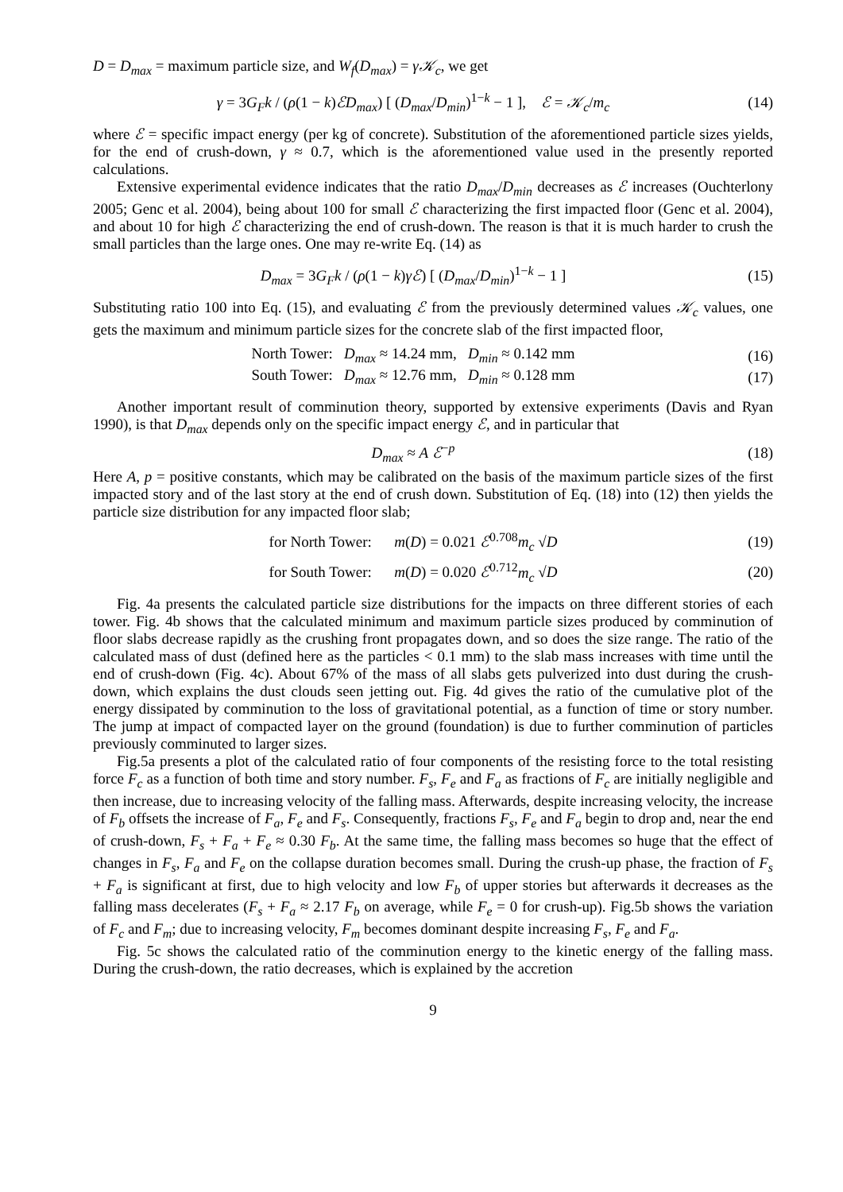D = D<sub>max</sub> = maximum particle size, and W<sub>f</sub>(D<sub>max</sub>) = γ𝒦<sub>c</sub>, we get
γ = 3G<sub>F</sub>k / (ρ(1 − k)ℰD<sub>max</sub>) [ (D<sub>max</sub>/D<sub>min</sub>)<sup>1−k</sup> − 1 ], ℰ = 𝒦<sub>c</sub>/m<sub>c</sub>
(14)
where ℰ = specific impact energy (per kg of concrete). Substitution of the aforementioned particle sizes yields, for the end of crush-down, γ ≈ 0.7, which is the aforementioned value used in the presently reported calculations.
Extensive experimental evidence indicates that the ratio D<sub>max</sub>/D<sub>min</sub> decreases as ℰ increases (Ouchterlony 2005; Genc et al. 2004), being about 100 for small ℰ characterizing the first impacted floor (Genc et al. 2004), and about 10 for high ℰ characterizing the end of crush-down. The reason is that it is much harder to crush the small particles than the large ones. One may re-write Eq. (14) as
D<sub>max</sub> = 3G<sub>F</sub>k / (ρ(1 − k)γℰ) [ (D<sub>max</sub>/D<sub>min</sub>)<sup>1−k</sup> − 1 ]
(15)
Substituting ratio 100 into Eq. (15), and evaluating ℰ from the previously determined values 𝒦<sub>c</sub> values, one gets the maximum and minimum particle sizes for the concrete slab of the first impacted floor,
North Tower: D<sub>max</sub> ≈ 14.24 mm, D<sub>min</sub> ≈ 0.142 mm
(16)
South Tower: D<sub>max</sub> ≈ 12.76 mm, D<sub>min</sub> ≈ 0.128 mm
(17)
Another important result of comminution theory, supported by extensive experiments (Davis and Ryan 1990), is that D<sub>max</sub> depends only on the specific impact energy ℰ, and in particular that
D<sub>max</sub> ≈ A ℰ<sup>−p</sup> (18)
Here A, p = positive constants, which may be calibrated on the basis of the maximum particle sizes of the first impacted story and of the last story at the end of crush down. Substitution of Eq. (18) into (12) then yields the particle size distribution for any impacted floor slab;
for North Tower: m(D) = 0.021 ℰ<sup>0.708</sup>m<sub>c</sub> √D
(19)
for South Tower: m(D) = 0.020 ℰ<sup>0.712</sup>m<sub>c</sub> √D
(20)
Fig. 4a presents the calculated particle size distributions for the impacts on three different stories of each tower. Fig. 4b shows that the calculated minimum and maximum particle sizes produced by comminution of floor slabs decrease rapidly as the crushing front propagates down, and so does the size range. The ratio of the calculated mass of dust (defined here as the particles < 0.1 mm) to the slab mass increases with time until the end of crush-down (Fig. 4c). About 67% of the mass of all slabs gets pulverized into dust during the crush-down, which explains the dust clouds seen jetting out. Fig. 4d gives the ratio of the cumulative plot of the energy dissipated by comminution to the loss of gravitational potential, as a function of time or story number. The jump at impact of compacted layer on the ground (foundation) is due to further comminution of particles previously comminuted to larger sizes.
Fig.5a presents a plot of the calculated ratio of four components of the resisting force to the total resisting force F<sub>c</sub> as a function of both time and story number. F<sub>s</sub>, F<sub>e</sub> and F<sub>a</sub> as fractions of F<sub>c</sub> are initially negligible and then increase, due to increasing velocity of the falling mass. Afterwards, despite increasing velocity, the increase of F<sub>b</sub> offsets the increase of F<sub>a</sub>, F<sub>e</sub> and F<sub>s</sub>. Consequently, fractions F<sub>s</sub>, F<sub>e</sub> and F<sub>a</sub> begin to drop and, near the end of crush-down, F<sub>s</sub> + F<sub>a</sub> + F<sub>e</sub> ≈ 0.30 F<sub>b</sub>. At the same time, the falling mass becomes so huge that the effect of changes in F<sub>s</sub>, F<sub>a</sub> and F<sub>e</sub> on the collapse duration becomes small. During the crush-up phase, the fraction of F<sub>s</sub> + F<sub>a</sub> is significant at first, due to high velocity and low F<sub>b</sub> of upper stories but afterwards it decreases as the falling mass decelerates (F<sub>s</sub> + F<sub>a</sub> ≈ 2.17 F<sub>b</sub> on average, while F<sub>e</sub> = 0 for crush-up). Fig.5b shows the variation of F<sub>c</sub> and F<sub>m</sub>; due to increasing velocity, F<sub>m</sub> becomes dominant despite increasing F<sub>s</sub>, F<sub>e</sub> and F<sub>a</sub>.
Fig. 5c shows the calculated ratio of the comminution energy to the kinetic energy of the falling mass. During the crush-down, the ratio decreases, which is explained by the accretion
9